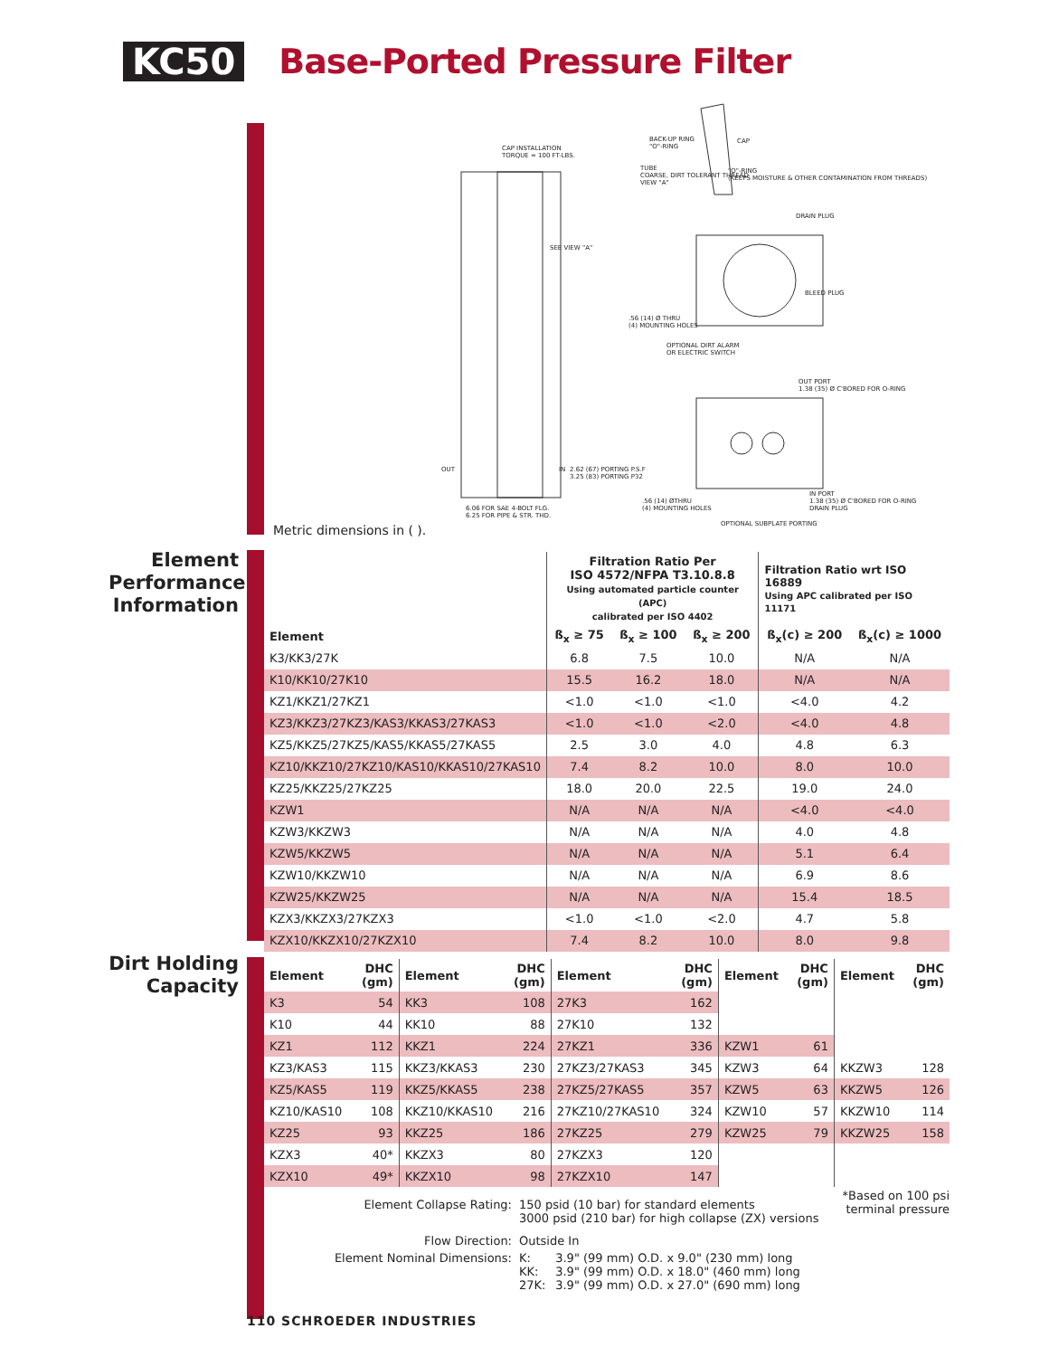KC50
Base-Ported Pressure Filter
CAP INSTALLATION
TORQUE = 100 FT-LBS.
BACK-UP RING
"O"-RING
CAP
TUBE
COARSE, DIRT TOLERANT THREAD
VIEW "A"
"O"-RING
(KEEPS MOISTURE & OTHER CONTAMINATION FROM THREADS)
DRAIN PLUG
BLEED PLUG
.56 (14) Ø THRU
(4) MOUNTING HOLES
OPTIONAL DIRT ALARM
OR ELECTRIC SWITCH
OUT PORT
1.38 (35) Ø C'BORED FOR O-RING
IN PORT
1.38 (35) Ø C'BORED FOR O-RING
DRAIN PLUG
.56 (14) ØTHRU
(4) MOUNTING HOLES
OPTIONAL SUBPLATE PORTING
SEE VIEW "A"
2.62 (67) PORTING P.S.F
3.25 (83) PORTING P32
6.06 FOR SAE 4-BOLT FLG.
6.25 FOR PIPE & STR. THD.
OUT IN
Metric dimensions in ( ).
Element
Performance
Information
| | Filtration Ratio Per ISO 4572/NFPA T3.10.8.8 Using automated particle counter (APC) calibrated per ISO 4402 | | | Filtration Ratio wrt ISO 16889 Using APC calibrated per ISO 11171 | |
| --- | --- | --- | --- | --- | --- |
| Element | ß<sub>x</sub> ≥ 75 | ß<sub>x</sub> ≥ 100 | ß<sub>x</sub> ≥ 200 | ß<sub>x</sub>(c) ≥ 200 | ß<sub>x</sub>(c) ≥ 1000 |
| K3/KK3/27K | 6.8 | 7.5 | 10.0 | N/A | N/A |
| K10/KK10/27K10 | 15.5 | 16.2 | 18.0 | N/A | N/A |
| KZ1/KKZ1/27KZ1 | <1.0 | <1.0 | <1.0 | <4.0 | 4.2 |
| KZ3/KKZ3/27KZ3/KAS3/KKAS3/27KAS3 | <1.0 | <1.0 | <2.0 | <4.0 | 4.8 |
| KZ5/KKZ5/27KZ5/KAS5/KKAS5/27KAS5 | 2.5 | 3.0 | 4.0 | 4.8 | 6.3 |
| KZ10/KKZ10/27KZ10/KAS10/KKAS10/27KAS10 | 7.4 | 8.2 | 10.0 | 8.0 | 10.0 |
| KZ25/KKZ25/27KZ25 | 18.0 | 20.0 | 22.5 | 19.0 | 24.0 |
| KZW1 | N/A | N/A | N/A | <4.0 | <4.0 |
| KZW3/KKZW3 | N/A | N/A | N/A | 4.0 | 4.8 |
| KZW5/KKZW5 | N/A | N/A | N/A | 5.1 | 6.4 |
| KZW10/KKZW10 | N/A | N/A | N/A | 6.9 | 8.6 |
| KZW25/KKZW25 | N/A | N/A | N/A | 15.4 | 18.5 |
| KZX3/KKZX3/27KZX3 | <1.0 | <1.0 | <2.0 | 4.7 | 5.8 |
| KZX10/KKZX10/27KZX10 | 7.4 | 8.2 | 10.0 | 8.0 | 9.8 |
Dirt Holding
Capacity
| Element | DHC (gm) | Element | DHC (gm) | Element | DHC (gm) | Element | DHC (gm) | Element | DHC (gm) |
| --- | --- | --- | --- | --- | --- | --- | --- | --- | --- |
| K3 | 54 | KK3 | 108 | 27K3 | 162 | | | | |
| K10 | 44 | KK10 | 88 | 27K10 | 132 | | | | |
| KZ1 | 112 | KKZ1 | 224 | 27KZ1 | 336 | KZW1 | 61 | | |
| KZ3/KAS3 | 115 | KKZ3/KKAS3 | 230 | 27KZ3/27KAS3 | 345 | KZW3 | 64 | KKZW3 | 128 |
| KZ5/KAS5 | 119 | KKZ5/KKAS5 | 238 | 27KZ5/27KAS5 | 357 | KZW5 | 63 | KKZW5 | 126 |
| KZ10/KAS10 | 108 | KKZ10/KKAS10 | 216 | 27KZ10/27KAS10 | 324 | KZW10 | 57 | KKZW10 | 114 |
| KZ25 | 93 | KKZ25 | 186 | 27KZ25 | 279 | KZW25 | 79 | KKZW25 | 158 |
| KZX3 | 40* | KKZX3 | 80 | 27KZX3 | 120 | | | | |
| KZX10 | 49* | KKZX10 | 98 | 27KZX10 | 147 | | | | |
*Based on 100 psi
terminal pressure
| Element Collapse Rating: | 150 psid (10 bar) for standard elements 3000 psid (210 bar) for high collapse (ZX) versions | |
| Flow Direction: | Outside In | |
| Element Nominal Dimensions: | K: KK: 27K: | 3.9" (99 mm) O.D. x 9.0" (230 mm) long 3.9" (99 mm) O.D. x 18.0" (460 mm) long 3.9" (99 mm) O.D. x 27.0" (690 mm) long |
110 SCHROEDER INDUSTRIES